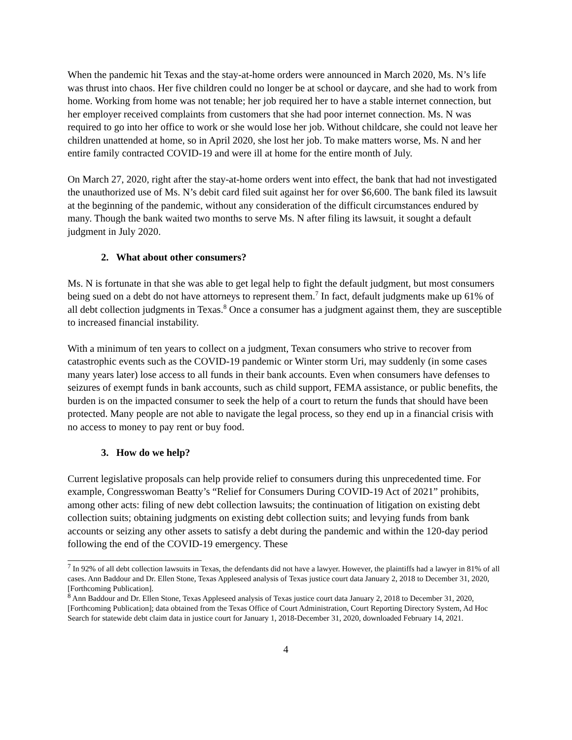When the pandemic hit Texas and the stay-at-home orders were announced in March 2020, Ms. N’s life was thrust into chaos. Her five children could no longer be at school or daycare, and she had to work from home. Working from home was not tenable; her job required her to have a stable internet connection, but her employer received complaints from customers that she had poor internet connection. Ms. N was required to go into her office to work or she would lose her job. Without childcare, she could not leave her children unattended at home, so in April 2020, she lost her job. To make matters worse, Ms. N and her entire family contracted COVID-19 and were ill at home for the entire month of July.
On March 27, 2020, right after the stay-at-home orders went into effect, the bank that had not investigated the unauthorized use of Ms. N’s debit card filed suit against her for over $6,600. The bank filed its lawsuit at the beginning of the pandemic, without any consideration of the difficult circumstances endured by many. Though the bank waited two months to serve Ms. N after filing its lawsuit, it sought a default judgment in July 2020.
2. What about other consumers?
Ms. N is fortunate in that she was able to get legal help to fight the default judgment, but most consumers being sued on a debt do not have attorneys to represent them.<sup>7</sup> In fact, default judgments make up 61% of all debt collection judgments in Texas.<sup>8</sup> Once a consumer has a judgment against them, they are susceptible to increased financial instability.
With a minimum of ten years to collect on a judgment, Texan consumers who strive to recover from catastrophic events such as the COVID-19 pandemic or Winter storm Uri, may suddenly (in some cases many years later) lose access to all funds in their bank accounts. Even when consumers have defenses to seizures of exempt funds in bank accounts, such as child support, FEMA assistance, or public benefits, the burden is on the impacted consumer to seek the help of a court to return the funds that should have been protected. Many people are not able to navigate the legal process, so they end up in a financial crisis with no access to money to pay rent or buy food.
3. How do we help?
Current legislative proposals can help provide relief to consumers during this unprecedented time. For example, Congresswoman Beatty’s “Relief for Consumers During COVID-19 Act of 2021” prohibits, among other acts: filing of new debt collection lawsuits; the continuation of litigation on existing debt collection suits; obtaining judgments on existing debt collection suits; and levying funds from bank accounts or seizing any other assets to satisfy a debt during the pandemic and within the 120-day period following the end of the COVID-19 emergency. These
<sup>7</sup> In 92% of all debt collection lawsuits in Texas, the defendants did not have a lawyer. However, the plaintiffs had a lawyer in 81% of all cases. Ann Baddour and Dr. Ellen Stone, Texas Appleseed analysis of Texas justice court data January 2, 2018 to December 31, 2020, [Forthcoming Publication].
<sup>8</sup> Ann Baddour and Dr. Ellen Stone, Texas Appleseed analysis of Texas justice court data January 2, 2018 to December 31, 2020, [Forthcoming Publication]; data obtained from the Texas Office of Court Administration, Court Reporting Directory System, Ad Hoc Search for statewide debt claim data in justice court for January 1, 2018-December 31, 2020, downloaded February 14, 2021.
4